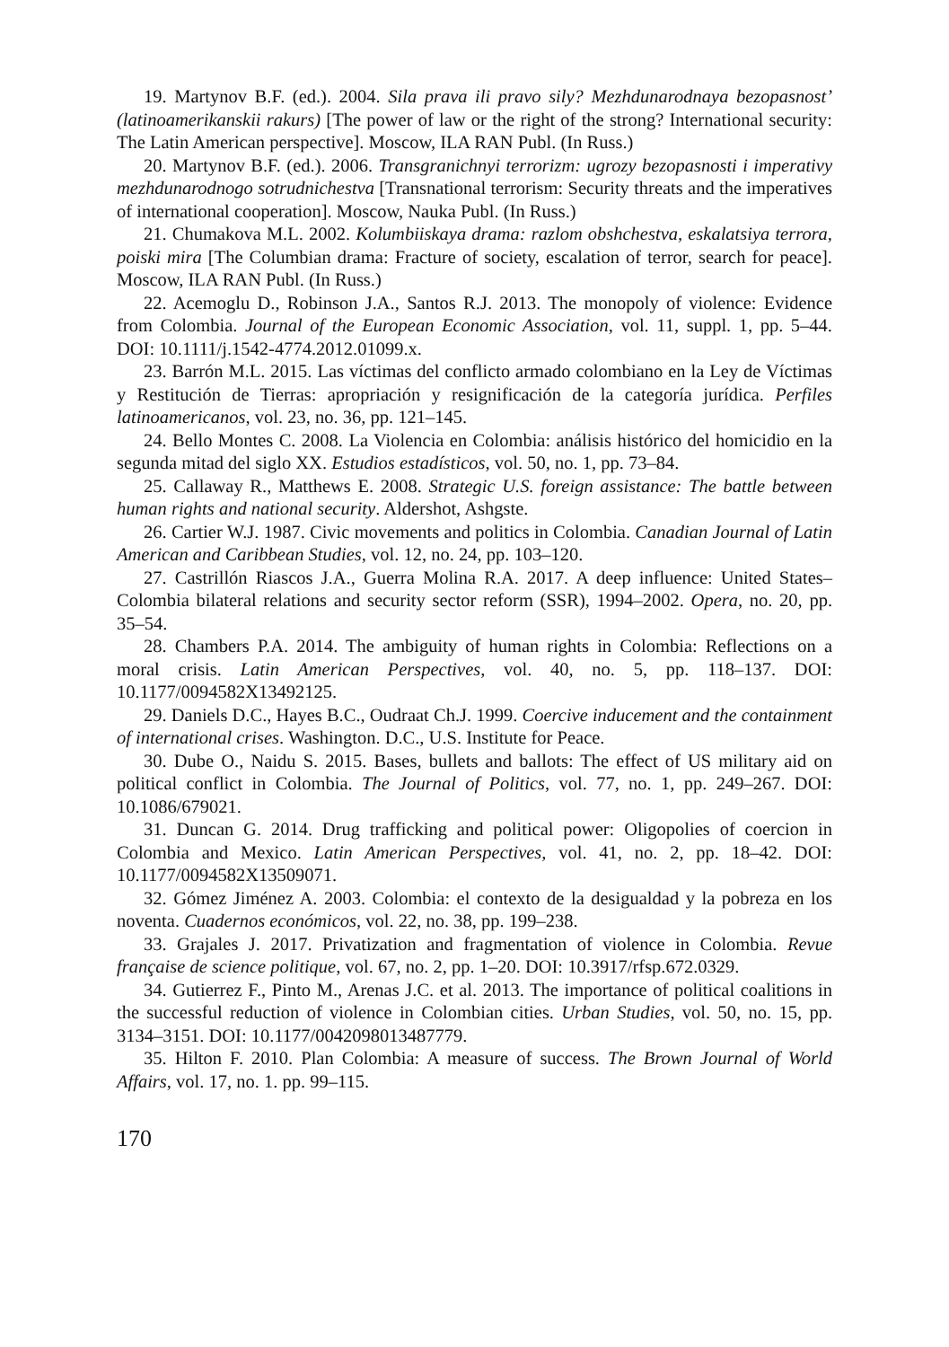19. Martynov B.F. (ed.). 2004. Sila prava ili pravo sily? Mezhdunarodnaya bezopasnost’ (latinoamerikanskii rakurs) [The power of law or the right of the strong? International security: The Latin American perspective]. Moscow, ILA RAN Publ. (In Russ.)
20. Martynov B.F. (ed.). 2006. Transgranichnyi terrorizm: ugrozy bezopasnosti i imperativy mezhdunarodnogo sotrudnichestva [Transnational terrorism: Security threats and the imperatives of international cooperation]. Moscow, Nauka Publ. (In Russ.)
21. Chumakova M.L. 2002. Kolumbiiskaya drama: razlom obshchestva, eskalatsiya terrora, poiski mira [The Columbian drama: Fracture of society, escalation of terror, search for peace]. Moscow, ILA RAN Publ. (In Russ.)
22. Acemoglu D., Robinson J.A., Santos R.J. 2013. The monopoly of violence: Evidence from Colombia. Journal of the European Economic Association, vol. 11, suppl. 1, pp. 5–44. DOI: 10.1111/j.1542-4774.2012.01099.x.
23. Barrón M.L. 2015. Las víctimas del conflicto armado colombiano en la Ley de Víctimas y Restitución de Tierras: apropriación y resignificación de la categoría jurídica. Perfiles latinoamericanos, vol. 23, no. 36, pp. 121–145.
24. Bello Montes C. 2008. La Violencia en Colombia: análisis histórico del homicidio en la segunda mitad del siglo XX. Estudios estadísticos, vol. 50, no. 1, pp. 73–84.
25. Callaway R., Matthews E. 2008. Strategic U.S. foreign assistance: The battle between human rights and national security. Aldershot, Ashgste.
26. Cartier W.J. 1987. Civic movements and politics in Colombia. Canadian Journal of Latin American and Caribbean Studies, vol. 12, no. 24, pp. 103–120.
27. Castrillón Riascos J.A., Guerra Molina R.A. 2017. A deep influence: United States–Colombia bilateral relations and security sector reform (SSR), 1994–2002. Opera, no. 20, pp. 35–54.
28. Chambers P.A. 2014. The ambiguity of human rights in Colombia: Reflections on a moral crisis. Latin American Perspectives, vol. 40, no. 5, pp. 118–137. DOI: 10.1177/0094582X13492125.
29. Daniels D.C., Hayes B.C., Oudraat Ch.J. 1999. Coercive inducement and the containment of international crises. Washington. D.C., U.S. Institute for Peace.
30. Dube O., Naidu S. 2015. Bases, bullets and ballots: The effect of US military aid on political conflict in Colombia. The Journal of Politics, vol. 77, no. 1, pp. 249–267. DOI: 10.1086/679021.
31. Duncan G. 2014. Drug trafficking and political power: Oligopolies of coercion in Colombia and Mexico. Latin American Perspectives, vol. 41, no. 2, pp. 18–42. DOI: 10.1177/0094582X13509071.
32. Gómez Jiménez A. 2003. Colombia: el contexto de la desigualdad y la pobreza en los noventa. Cuadernos económicos, vol. 22, no. 38, pp. 199–238.
33. Grajales J. 2017. Privatization and fragmentation of violence in Colombia. Revue française de science politique, vol. 67, no. 2, pp. 1–20. DOI: 10.3917/rfsp.672.0329.
34. Gutierrez F., Pinto M., Arenas J.C. et al. 2013. The importance of political coalitions in the successful reduction of violence in Colombian cities. Urban Studies, vol. 50, no. 15, pp. 3134–3151. DOI: 10.1177/0042098013487779.
35. Hilton F. 2010. Plan Colombia: A measure of success. The Brown Journal of World Affairs, vol. 17, no. 1. pp. 99–115.
170